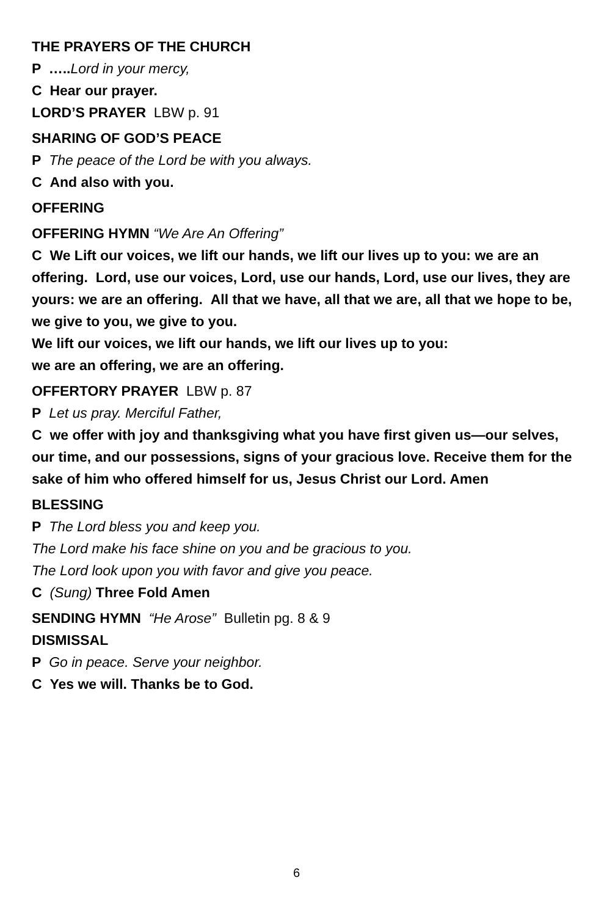THE PRAYERS OF THE CHURCH
P ….. Lord in your mercy,
C Hear our prayer.
LORD’S PRAYER LBW p. 91
SHARING OF GOD’S PEACE
P The peace of the Lord be with you always.
C And also with you.
OFFERING
OFFERING HYMN “We Are An Offering”
C We Lift our voices, we lift our hands, we lift our lives up to you: we are an offering. Lord, use our voices, Lord, use our hands, Lord, use our lives, they are yours: we are an offering. All that we have, all that we are, all that we hope to be, we give to you, we give to you.
We lift our voices, we lift our hands, we lift our lives up to you:
we are an offering, we are an offering.
OFFERTORY PRAYER LBW p. 87
P Let us pray. Merciful Father,
C we offer with joy and thanksgiving what you have first given us—our selves, our time, and our possessions, signs of your gracious love. Receive them for the sake of him who offered himself for us, Jesus Christ our Lord. Amen
BLESSING
P The Lord bless you and keep you.
The Lord make his face shine on you and be gracious to you.
The Lord look upon you with favor and give you peace.
C (Sung) Three Fold Amen
SENDING HYMN “He Arose” Bulletin pg. 8 & 9
DISMISSAL
P Go in peace. Serve your neighbor.
C Yes we will. Thanks be to God.
6